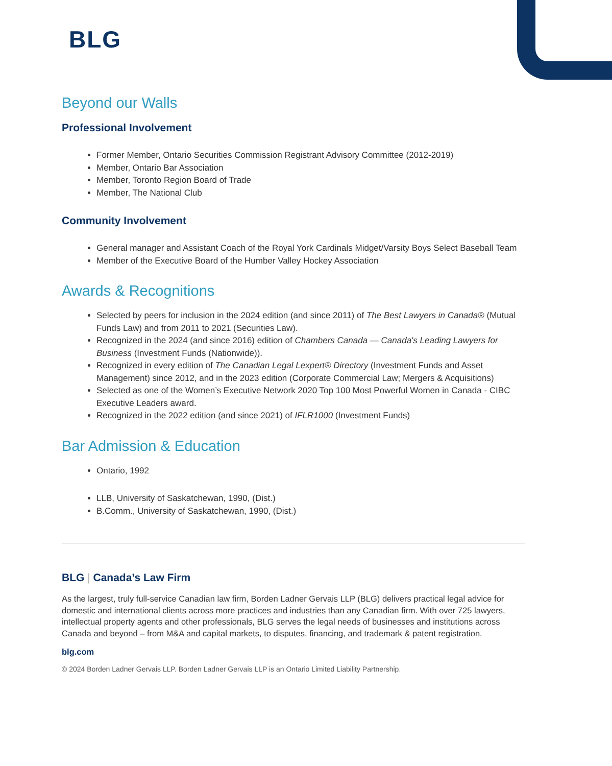BLG
Beyond our Walls
Professional Involvement
Former Member, Ontario Securities Commission Registrant Advisory Committee (2012-2019)
Member, Ontario Bar Association
Member, Toronto Region Board of Trade
Member, The National Club
Community Involvement
General manager and Assistant Coach of the Royal York Cardinals Midget/Varsity Boys Select Baseball Team
Member of the Executive Board of the Humber Valley Hockey Association
Awards & Recognitions
Selected by peers for inclusion in the 2024 edition (and since 2011) of The Best Lawyers in Canada® (Mutual Funds Law) and from 2011 to 2021 (Securities Law).
Recognized in the 2024 (and since 2016) edition of Chambers Canada — Canada's Leading Lawyers for Business (Investment Funds (Nationwide)).
Recognized in every edition of The Canadian Legal Lexpert® Directory (Investment Funds and Asset Management) since 2012, and in the 2023 edition (Corporate Commercial Law; Mergers & Acquisitions)
Selected as one of the Women’s Executive Network 2020 Top 100 Most Powerful Women in Canada - CIBC Executive Leaders award.
Recognized in the 2022 edition (and since 2021) of IFLR1000 (Investment Funds)
Bar Admission & Education
Ontario, 1992
LLB, University of Saskatchewan, 1990, (Dist.)
B.Comm., University of Saskatchewan, 1990, (Dist.)
BLG | Canada’s Law Firm
As the largest, truly full-service Canadian law firm, Borden Ladner Gervais LLP (BLG) delivers practical legal advice for domestic and international clients across more practices and industries than any Canadian firm. With over 725 lawyers, intellectual property agents and other professionals, BLG serves the legal needs of businesses and institutions across Canada and beyond – from M&A and capital markets, to disputes, financing, and trademark & patent registration.
blg.com
© 2024 Borden Ladner Gervais LLP. Borden Ladner Gervais LLP is an Ontario Limited Liability Partnership.